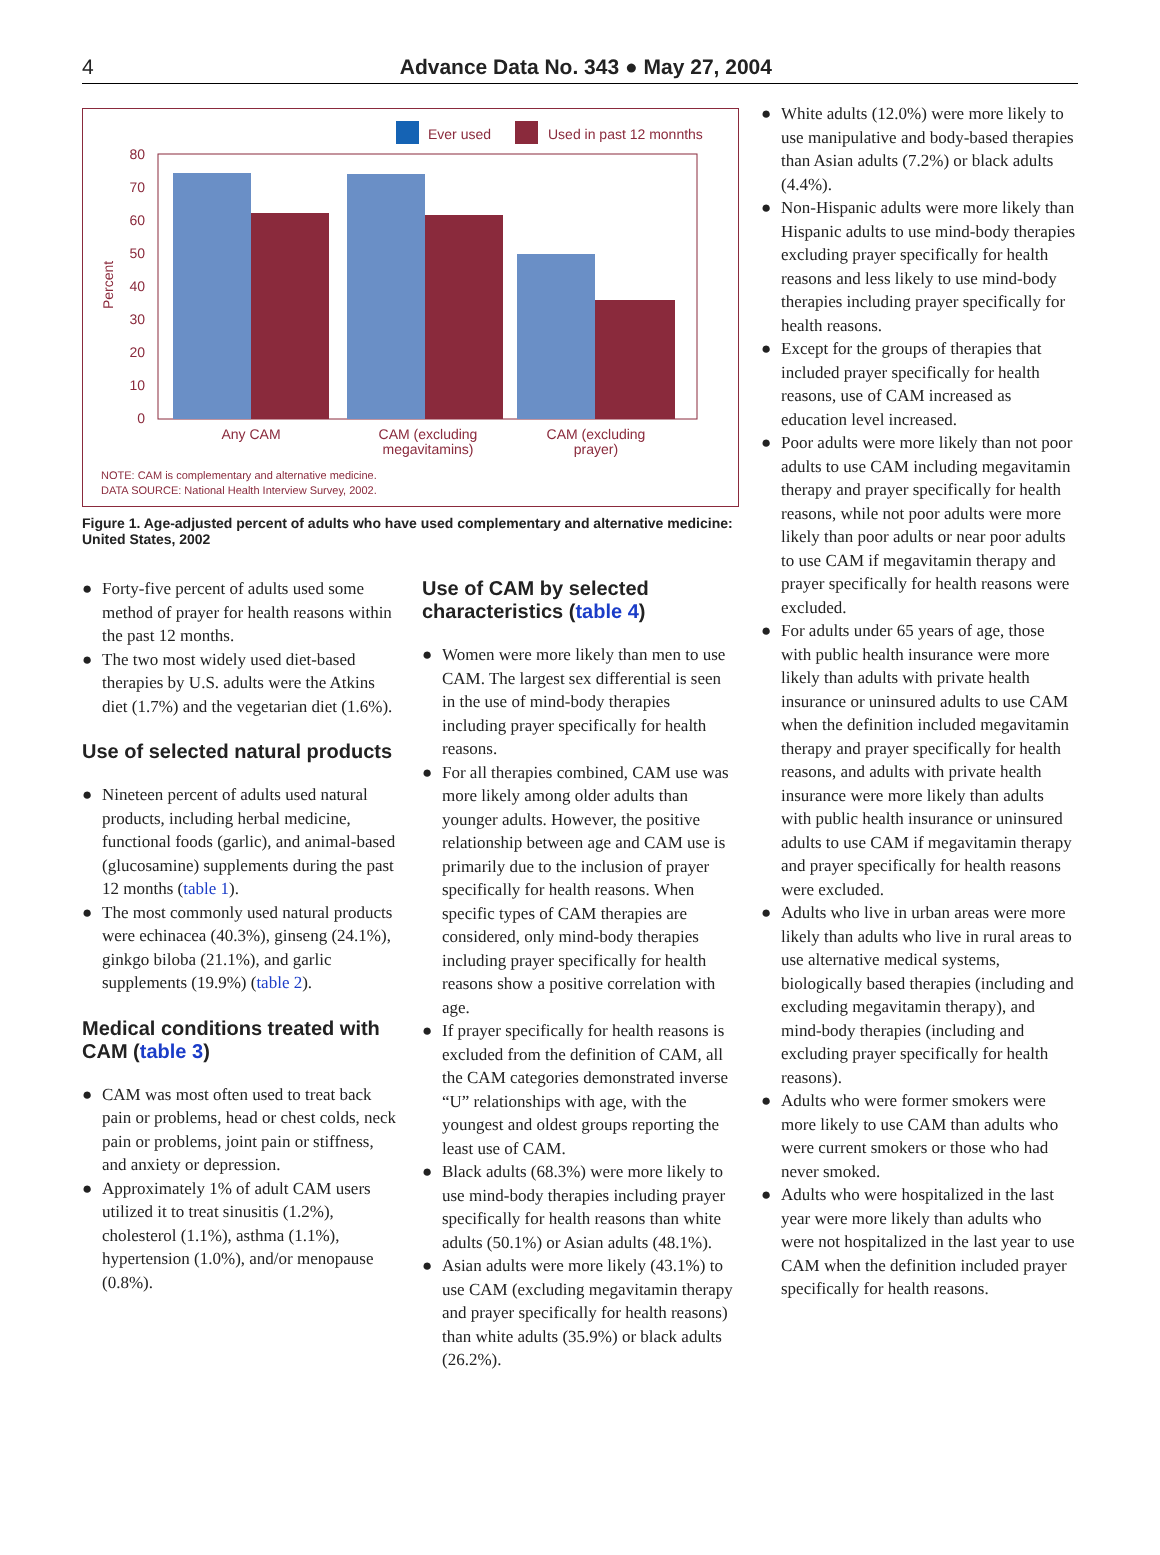4
Advance Data No. 343 ● May 27, 2004
Ever used
Used in past 12 monnths
80
70
60
50
40
30
20
10
0
Percent
Any CAM
CAM (excluding
megavitamins)
CAM (excluding
prayer)
NOTE: CAM is complementary and alternative medicine.
DATA SOURCE: National Health Interview Survey, 2002.
Figure 1. Age-adjusted percent of adults who have used complementary and alternative medicine: United States, 2002
● Forty-five percent of adults used some method of prayer for health reasons within the past 12 months.
● The two most widely used diet-based therapies by U.S. adults were the Atkins diet (1.7%) and the vegetarian diet (1.6%).
Use of selected natural products
● Nineteen percent of adults used natural products, including herbal medicine, functional foods (garlic), and animal-based (glucosamine) supplements during the past 12 months (table 1).
● The most commonly used natural products were echinacea (40.3%), ginseng (24.1%), ginkgo biloba (21.1%), and garlic supplements (19.9%) (table 2).
Medical conditions treated with CAM (table 3)
● CAM was most often used to treat back pain or problems, head or chest colds, neck pain or problems, joint pain or stiffness, and anxiety or depression.
● Approximately 1% of adult CAM users utilized it to treat sinusitis (1.2%), cholesterol (1.1%), asthma (1.1%), hypertension (1.0%), and/or menopause (0.8%).
Use of CAM by selected characteristics (table 4)
● Women were more likely than men to use CAM. The largest sex differential is seen in the use of mind-body therapies including prayer specifically for health reasons.
● For all therapies combined, CAM use was more likely among older adults than younger adults. However, the positive relationship between age and CAM use is primarily due to the inclusion of prayer specifically for health reasons. When specific types of CAM therapies are considered, only mind-body therapies including prayer specifically for health reasons show a positive correlation with age.
● If prayer specifically for health reasons is excluded from the definition of CAM, all the CAM categories demonstrated inverse “U” relationships with age, with the youngest and oldest groups reporting the least use of CAM.
● Black adults (68.3%) were more likely to use mind-body therapies including prayer specifically for health reasons than white adults (50.1%) or Asian adults (48.1%).
● Asian adults were more likely (43.1%) to use CAM (excluding megavitamin therapy and prayer specifically for health reasons) than white adults (35.9%) or black adults (26.2%).
● White adults (12.0%) were more likely to use manipulative and body-based therapies than Asian adults (7.2%) or black adults (4.4%).
● Non-Hispanic adults were more likely than Hispanic adults to use mind-body therapies excluding prayer specifically for health reasons and less likely to use mind-body therapies including prayer specifically for health reasons.
● Except for the groups of therapies that included prayer specifically for health reasons, use of CAM increased as education level increased.
● Poor adults were more likely than not poor adults to use CAM including megavitamin therapy and prayer specifically for health reasons, while not poor adults were more likely than poor adults or near poor adults to use CAM if megavitamin therapy and prayer specifically for health reasons were excluded.
● For adults under 65 years of age, those with public health insurance were more likely than adults with private health insurance or uninsured adults to use CAM when the definition included megavitamin therapy and prayer specifically for health reasons, and adults with private health insurance were more likely than adults with public health insurance or uninsured adults to use CAM if megavitamin therapy and prayer specifically for health reasons were excluded.
● Adults who live in urban areas were more likely than adults who live in rural areas to use alternative medical systems, biologically based therapies (including and excluding megavitamin therapy), and mind-body therapies (including and excluding prayer specifically for health reasons).
● Adults who were former smokers were more likely to use CAM than adults who were current smokers or those who had never smoked.
● Adults who were hospitalized in the last year were more likely than adults who were not hospitalized in the last year to use CAM when the definition included prayer specifically for health reasons.